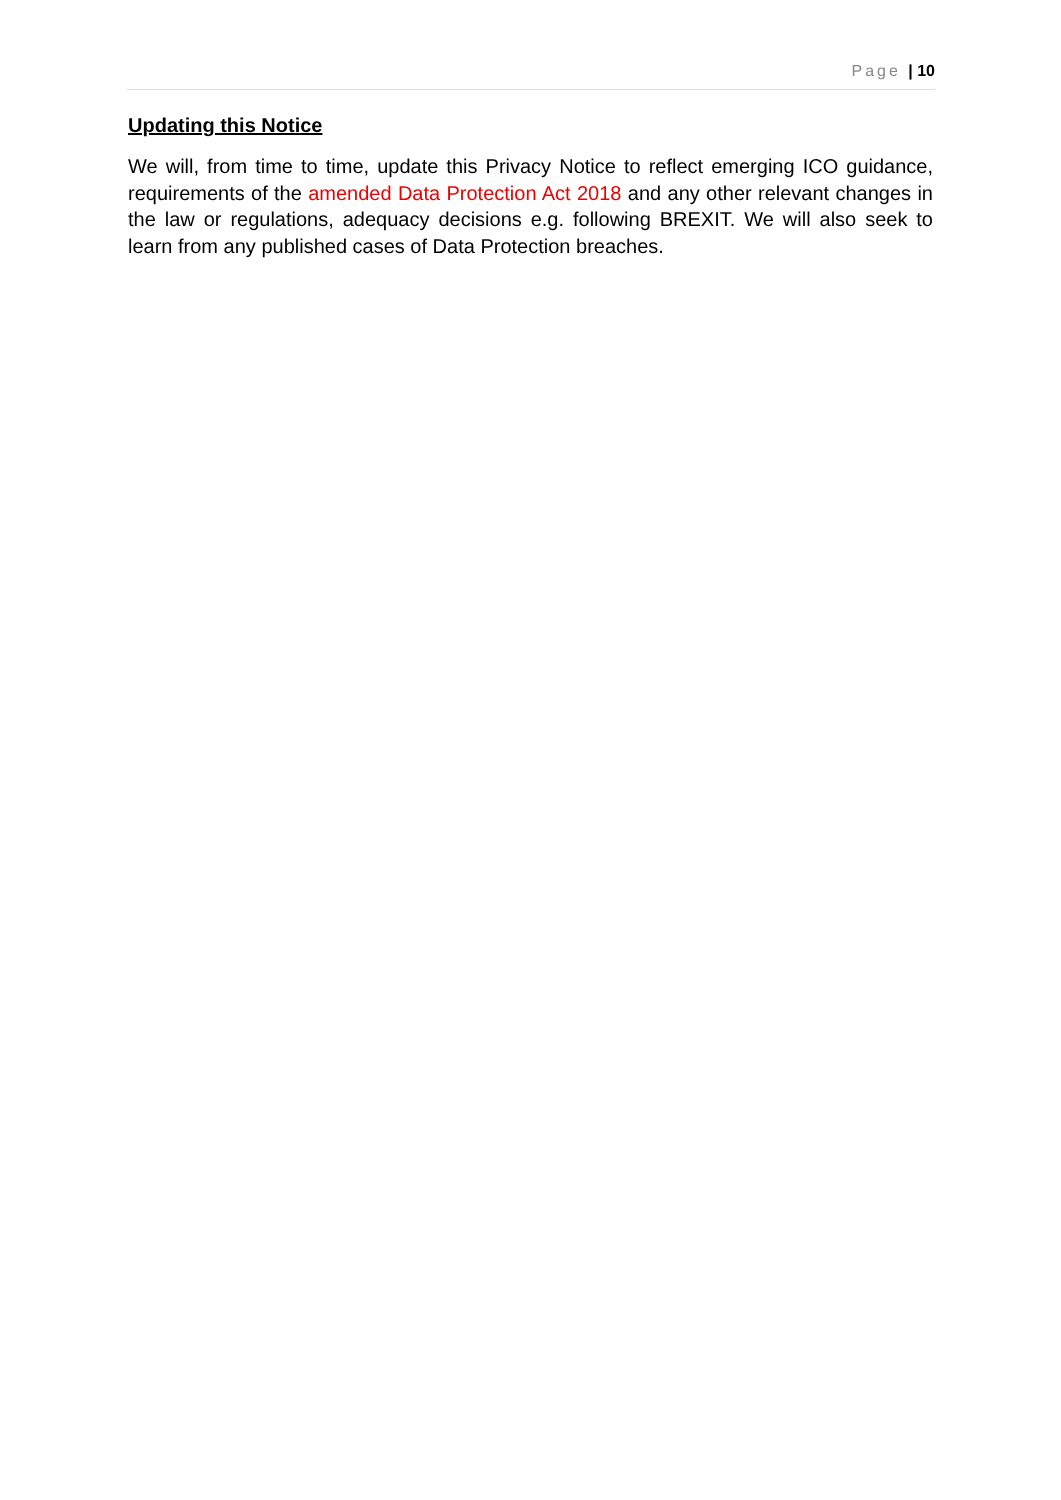Page | 10
Updating this Notice
We will, from time to time, update this Privacy Notice to reflect emerging ICO guidance, requirements of the amended Data Protection Act 2018 and any other relevant changes in the law or regulations, adequacy decisions e.g. following BREXIT. We will also seek to learn from any published cases of Data Protection breaches.